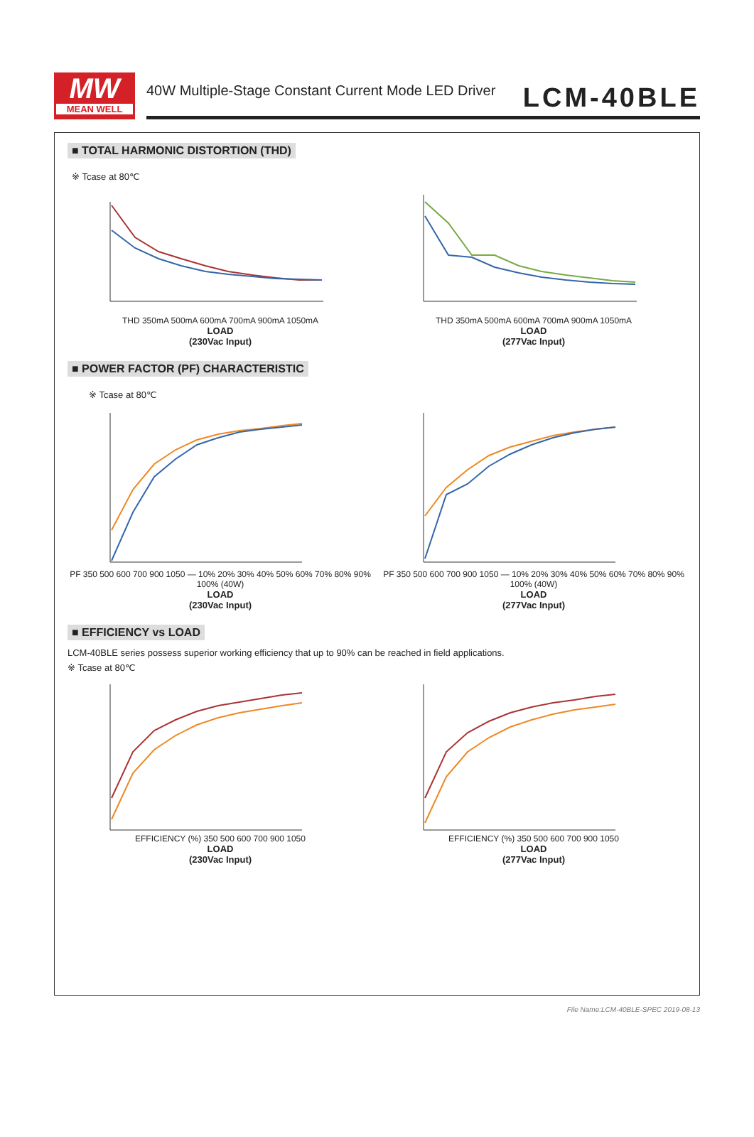MW
MEAN WELL
40W Multiple-Stage Constant Current Mode LED Driver LCM-40BLE
■ TOTAL HARMONIC DISTORTION (THD)
※ Tcase at 80℃
THD 350mA 500mA 600mA 700mA 900mA 1050mA
LOAD
(230Vac Input)
THD 350mA 500mA 600mA 700mA 900mA 1050mA
LOAD
(277Vac Input)
■ POWER FACTOR (PF) CHARACTERISTIC
※ Tcase at 80℃
PF 350 500 600 700 900 1050 — 10% 20% 30% 40% 50% 60% 70% 80% 90% 100% (40W)
LOAD
(230Vac Input)
PF 350 500 600 700 900 1050 — 10% 20% 30% 40% 50% 60% 70% 80% 90% 100% (40W)
LOAD
(277Vac Input)
■ EFFICIENCY vs LOAD
LCM-40BLE series possess superior working efficiency that up to 90% can be reached in field applications.
※ Tcase at 80℃
EFFICIENCY (%) 350 500 600 700 900 1050
LOAD
(230Vac Input)
EFFICIENCY (%) 350 500 600 700 900 1050
LOAD
(277Vac Input)
File Name:LCM-40BLE-SPEC 2019-08-13